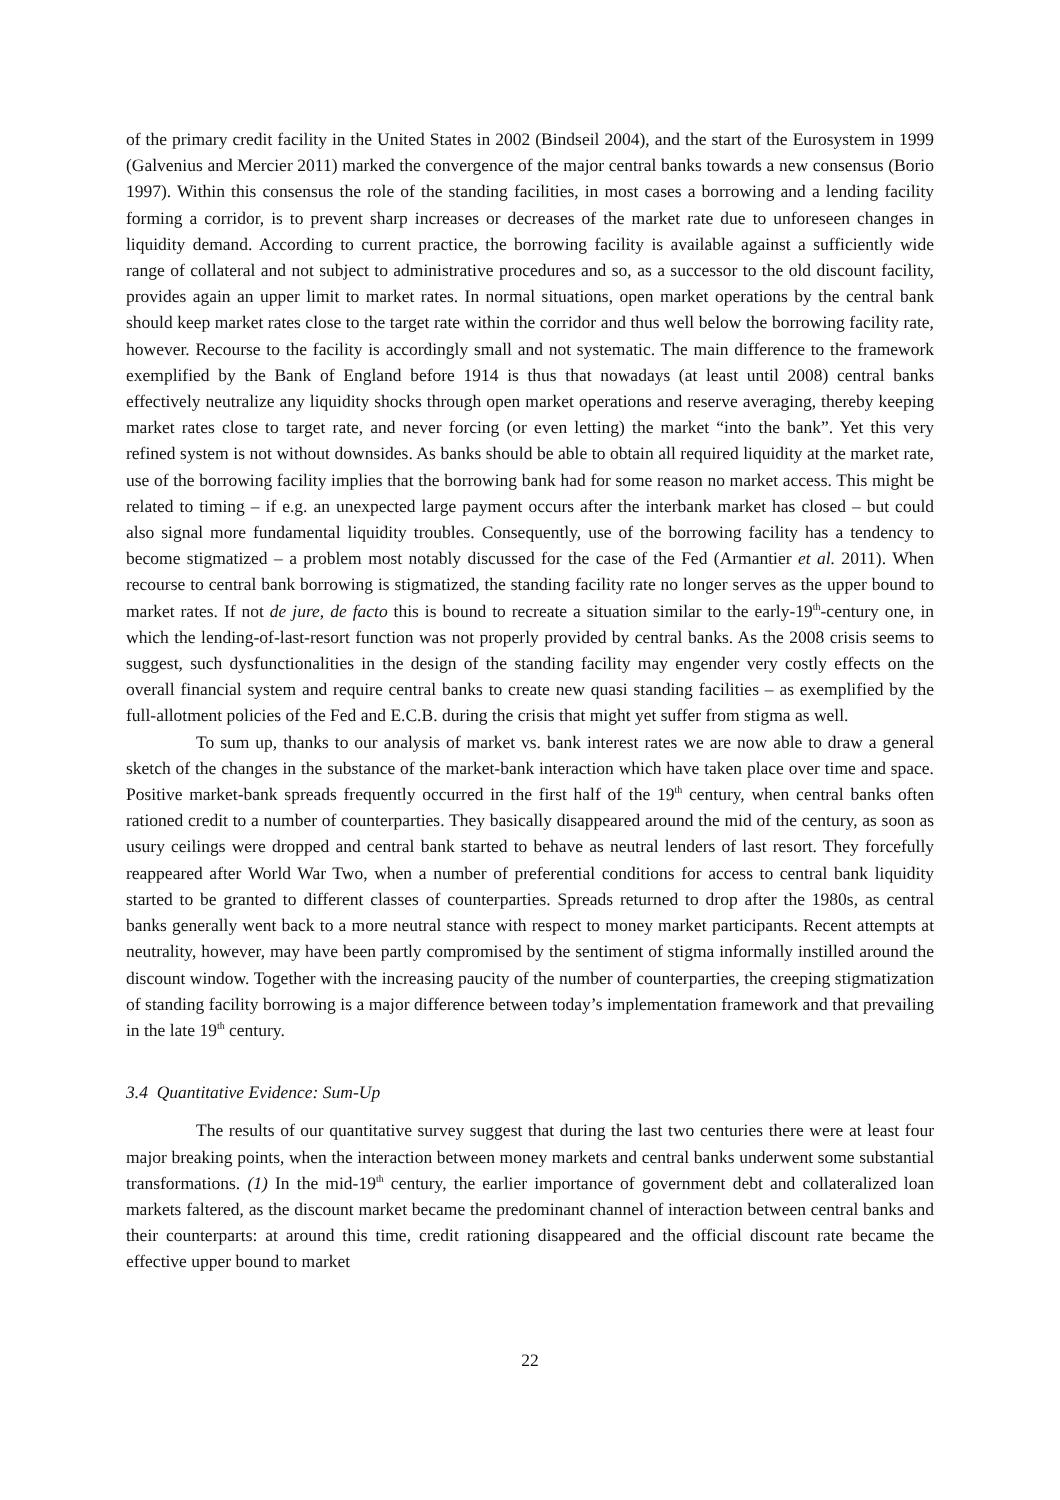of the primary credit facility in the United States in 2002 (Bindseil 2004), and the start of the Eurosystem in 1999 (Galvenius and Mercier 2011) marked the convergence of the major central banks towards a new consensus (Borio 1997). Within this consensus the role of the standing facilities, in most cases a borrowing and a lending facility forming a corridor, is to prevent sharp increases or decreases of the market rate due to unforeseen changes in liquidity demand. According to current practice, the borrowing facility is available against a sufficiently wide range of collateral and not subject to administrative procedures and so, as a successor to the old discount facility, provides again an upper limit to market rates. In normal situations, open market operations by the central bank should keep market rates close to the target rate within the corridor and thus well below the borrowing facility rate, however. Recourse to the facility is accordingly small and not systematic. The main difference to the framework exemplified by the Bank of England before 1914 is thus that nowadays (at least until 2008) central banks effectively neutralize any liquidity shocks through open market operations and reserve averaging, thereby keeping market rates close to target rate, and never forcing (or even letting) the market “into the bank”. Yet this very refined system is not without downsides. As banks should be able to obtain all required liquidity at the market rate, use of the borrowing facility implies that the borrowing bank had for some reason no market access. This might be related to timing – if e.g. an unexpected large payment occurs after the interbank market has closed – but could also signal more fundamental liquidity troubles. Consequently, use of the borrowing facility has a tendency to become stigmatized – a problem most notably discussed for the case of the Fed (Armantier et al. 2011). When recourse to central bank borrowing is stigmatized, the standing facility rate no longer serves as the upper bound to market rates. If not de jure, de facto this is bound to recreate a situation similar to the early-19<sup>th</sup>-century one, in which the lending-of-last-resort function was not properly provided by central banks. As the 2008 crisis seems to suggest, such dysfunctionalities in the design of the standing facility may engender very costly effects on the overall financial system and require central banks to create new quasi standing facilities – as exemplified by the full-allotment policies of the Fed and E.C.B. during the crisis that might yet suffer from stigma as well.
To sum up, thanks to our analysis of market vs. bank interest rates we are now able to draw a general sketch of the changes in the substance of the market-bank interaction which have taken place over time and space. Positive market-bank spreads frequently occurred in the first half of the 19<sup>th</sup> century, when central banks often rationed credit to a number of counterparties. They basically disappeared around the mid of the century, as soon as usury ceilings were dropped and central bank started to behave as neutral lenders of last resort. They forcefully reappeared after World War Two, when a number of preferential conditions for access to central bank liquidity started to be granted to different classes of counterparties. Spreads returned to drop after the 1980s, as central banks generally went back to a more neutral stance with respect to money market participants. Recent attempts at neutrality, however, may have been partly compromised by the sentiment of stigma informally instilled around the discount window. Together with the increasing paucity of the number of counterparties, the creeping stigmatization of standing facility borrowing is a major difference between today’s implementation framework and that prevailing in the late 19<sup>th</sup> century.
3.4 Quantitative Evidence: Sum-Up
The results of our quantitative survey suggest that during the last two centuries there were at least four major breaking points, when the interaction between money markets and central banks underwent some substantial transformations. (1) In the mid-19<sup>th</sup> century, the earlier importance of government debt and collateralized loan markets faltered, as the discount market became the predominant channel of interaction between central banks and their counterparts: at around this time, credit rationing disappeared and the official discount rate became the effective upper bound to market
22